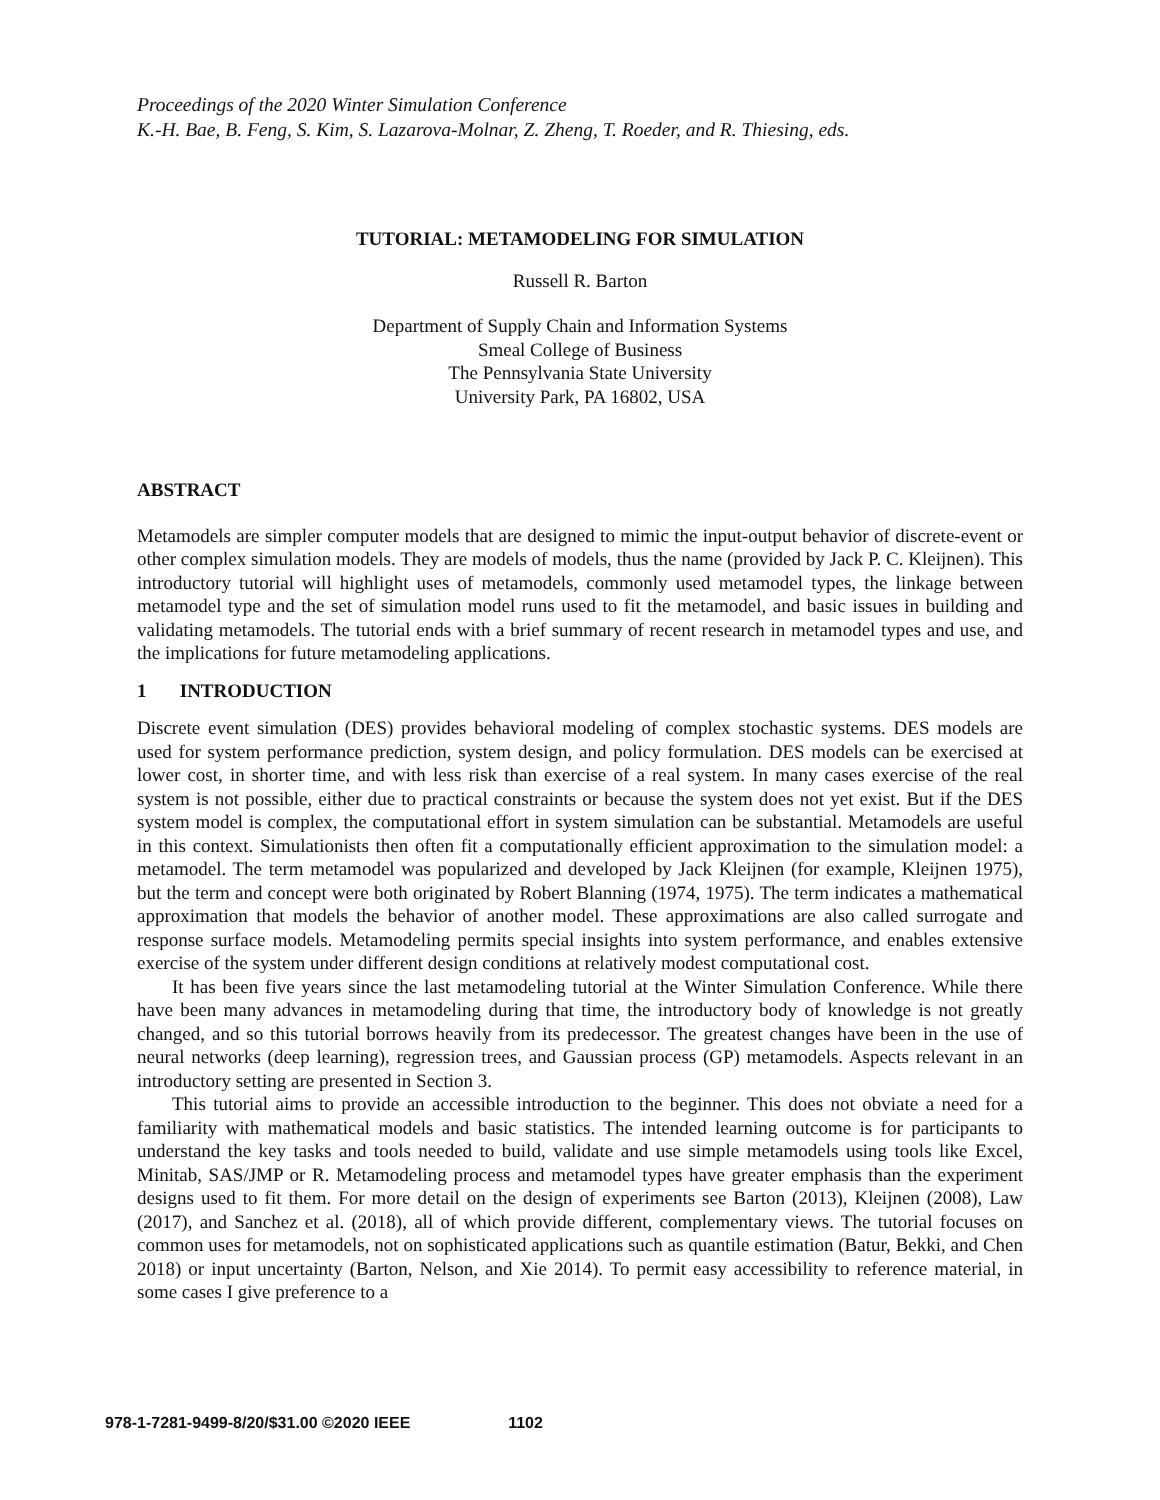Proceedings of the 2020 Winter Simulation Conference
K.-H. Bae, B. Feng, S. Kim, S. Lazarova-Molnar, Z. Zheng, T. Roeder, and R. Thiesing, eds.
TUTORIAL: METAMODELING FOR SIMULATION
Russell R. Barton
Department of Supply Chain and Information Systems
Smeal College of Business
The Pennsylvania State University
University Park, PA 16802, USA
ABSTRACT
Metamodels are simpler computer models that are designed to mimic the input-output behavior of discrete-event or other complex simulation models. They are models of models, thus the name (provided by Jack P. C. Kleijnen). This introductory tutorial will highlight uses of metamodels, commonly used metamodel types, the linkage between metamodel type and the set of simulation model runs used to fit the metamodel, and basic issues in building and validating metamodels. The tutorial ends with a brief summary of recent research in metamodel types and use, and the implications for future metamodeling applications.
1 INTRODUCTION
Discrete event simulation (DES) provides behavioral modeling of complex stochastic systems. DES models are used for system performance prediction, system design, and policy formulation. DES models can be exercised at lower cost, in shorter time, and with less risk than exercise of a real system. In many cases exercise of the real system is not possible, either due to practical constraints or because the system does not yet exist. But if the DES system model is complex, the computational effort in system simulation can be substantial. Metamodels are useful in this context. Simulationists then often fit a computationally efficient approximation to the simulation model: a metamodel. The term metamodel was popularized and developed by Jack Kleijnen (for example, Kleijnen 1975), but the term and concept were both originated by Robert Blanning (1974, 1975). The term indicates a mathematical approximation that models the behavior of another model. These approximations are also called surrogate and response surface models. Metamodeling permits special insights into system performance, and enables extensive exercise of the system under different design conditions at relatively modest computational cost.
It has been five years since the last metamodeling tutorial at the Winter Simulation Conference. While there have been many advances in metamodeling during that time, the introductory body of knowledge is not greatly changed, and so this tutorial borrows heavily from its predecessor. The greatest changes have been in the use of neural networks (deep learning), regression trees, and Gaussian process (GP) metamodels. Aspects relevant in an introductory setting are presented in Section 3.
This tutorial aims to provide an accessible introduction to the beginner. This does not obviate a need for a familiarity with mathematical models and basic statistics. The intended learning outcome is for participants to understand the key tasks and tools needed to build, validate and use simple metamodels using tools like Excel, Minitab, SAS/JMP or R. Metamodeling process and metamodel types have greater emphasis than the experiment designs used to fit them. For more detail on the design of experiments see Barton (2013), Kleijnen (2008), Law (2017), and Sanchez et al. (2018), all of which provide different, complementary views. The tutorial focuses on common uses for metamodels, not on sophisticated applications such as quantile estimation (Batur, Bekki, and Chen 2018) or input uncertainty (Barton, Nelson, and Xie 2014). To permit easy accessibility to reference material, in some cases I give preference to a
978-1-7281-9499-8/20/$31.00 ©2020 IEEE 1102